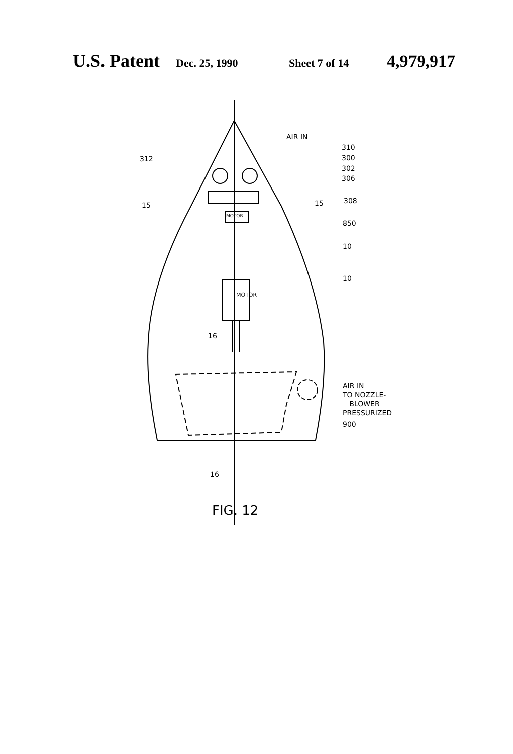U.S. Patent Dec. 25, 1990 Sheet 7 of 14 4,979,917
AIR IN
310
300
302
306
312
15 15 308
MOTOR
850
10
10
MOTOR
16
AIR IN
TO NOZZLE-
BLOWER
PRESSURIZED
900
16
FIG. 12